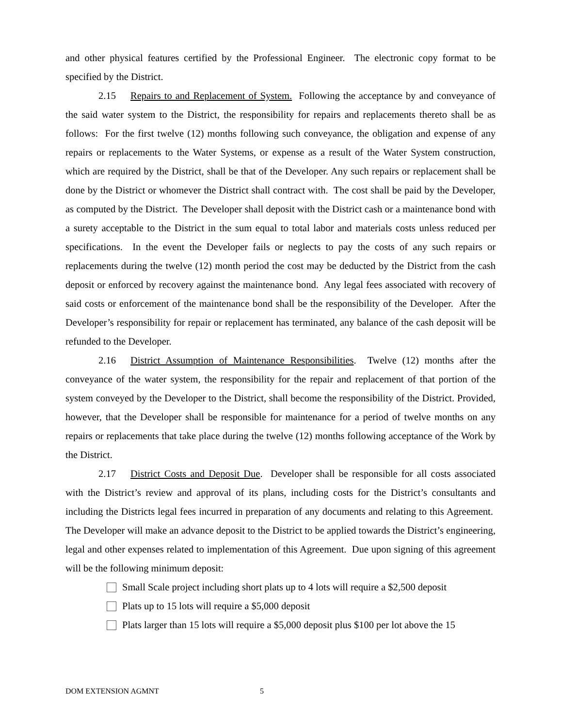and other physical features certified by the Professional Engineer. The electronic copy format to be specified by the District.
2.15 Repairs to and Replacement of System. Following the acceptance by and conveyance of the said water system to the District, the responsibility for repairs and replacements thereto shall be as follows: For the first twelve (12) months following such conveyance, the obligation and expense of any repairs or replacements to the Water Systems, or expense as a result of the Water System construction, which are required by the District, shall be that of the Developer. Any such repairs or replacement shall be done by the District or whomever the District shall contract with. The cost shall be paid by the Developer, as computed by the District. The Developer shall deposit with the District cash or a maintenance bond with a surety acceptable to the District in the sum equal to total labor and materials costs unless reduced per specifications. In the event the Developer fails or neglects to pay the costs of any such repairs or replacements during the twelve (12) month period the cost may be deducted by the District from the cash deposit or enforced by recovery against the maintenance bond. Any legal fees associated with recovery of said costs or enforcement of the maintenance bond shall be the responsibility of the Developer. After the Developer’s responsibility for repair or replacement has terminated, any balance of the cash deposit will be refunded to the Developer.
2.16 District Assumption of Maintenance Responsibilities. Twelve (12) months after the conveyance of the water system, the responsibility for the repair and replacement of that portion of the system conveyed by the Developer to the District, shall become the responsibility of the District. Provided, however, that the Developer shall be responsible for maintenance for a period of twelve months on any repairs or replacements that take place during the twelve (12) months following acceptance of the Work by the District.
2.17 District Costs and Deposit Due. Developer shall be responsible for all costs associated with the District’s review and approval of its plans, including costs for the District’s consultants and including the Districts legal fees incurred in preparation of any documents and relating to this Agreement. The Developer will make an advance deposit to the District to be applied towards the District’s engineering, legal and other expenses related to implementation of this Agreement. Due upon signing of this agreement will be the following minimum deposit:
Small Scale project including short plats up to 4 lots will require a $2,500 deposit
Plats up to 15 lots will require a $5,000 deposit
Plats larger than 15 lots will require a $5,000 deposit plus $100 per lot above the 15
DOM EXTENSION AGMNT 5